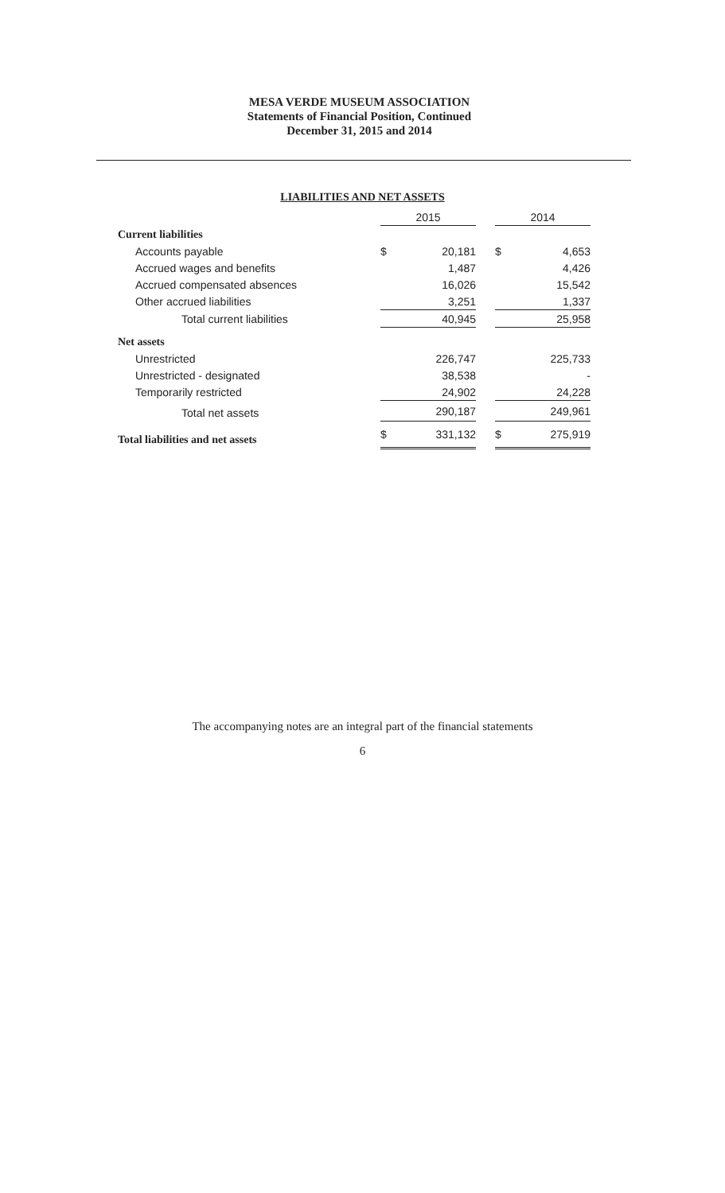MESA VERDE MUSEUM ASSOCIATION
Statements of Financial Position, Continued
December 31, 2015 and 2014
LIABILITIES AND NET ASSETS
| | 2015 | | | 2014 | |
| --- | --- | --- | --- | --- | --- |
| Current liabilities | | | | | |
| Accounts payable | $ | 20,181 | | $ | 4,653 |
| Accrued wages and benefits | | 1,487 | | | 4,426 |
| Accrued compensated absences | | 16,026 | | | 15,542 |
| Other accrued liabilities | | 3,251 | | | 1,337 |
| Total current liabilities | | 40,945 | | | 25,958 |
| Net assets | | | | | |
| Unrestricted | | 226,747 | | | 225,733 |
| Unrestricted - designated | | 38,538 | | | - |
| Temporarily restricted | | 24,902 | | | 24,228 |
| Total net assets | | 290,187 | | | 249,961 |
| Total liabilities and net assets | $ | 331,132 | | $ | 275,919 |
The accompanying notes are an integral part of the financial statements
6